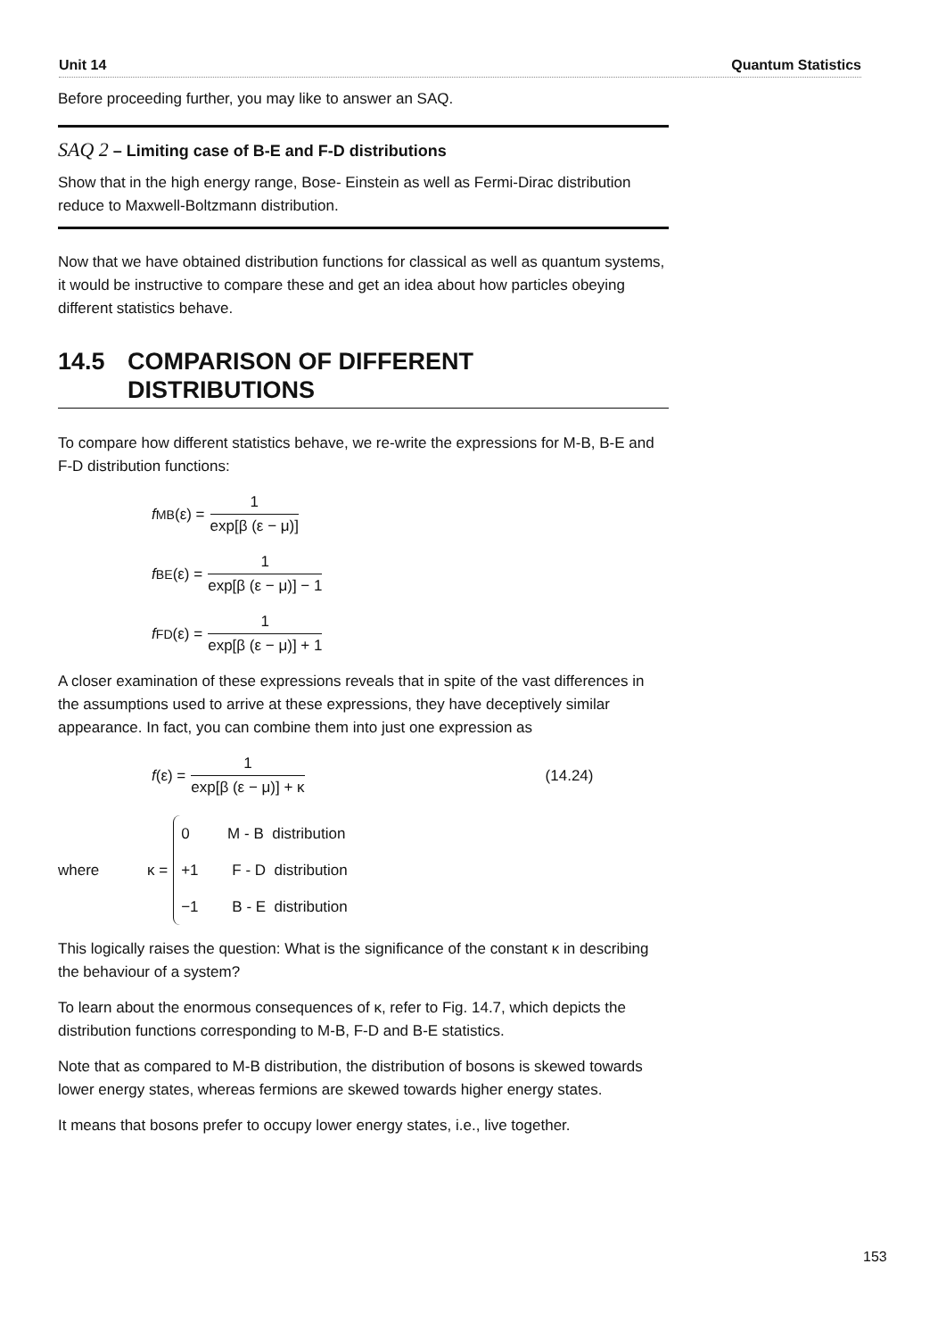Unit 14 Quantum Statistics
Before proceeding further, you may like to answer an SAQ.
SAQ 2 – Limiting case of B-E and F-D distributions
Show that in the high energy range, Bose- Einstein as well as Fermi-Dirac distribution reduce to Maxwell-Boltzmann distribution.
Now that we have obtained distribution functions for classical as well as quantum systems, it would be instructive to compare these and get an idea about how particles obeying different statistics behave.
14.5 COMPARISON OF DIFFERENT
DISTRIBUTIONS
To compare how different statistics behave, we re-write the expressions for M-B, B-E and F-D distribution functions:
f<sub>MB</sub>(ε) = 1 exp[β (ε − μ)]
f<sub>BE</sub>(ε) = 1 exp[β (ε − μ)] − 1
f<sub>FD</sub>(ε) = 1 exp[β (ε − μ)] + 1
A closer examination of these expressions reveals that in spite of the vast differences in the assumptions used to arrive at these expressions, they have deceptively similar appearance. In fact, you can combine them into just one expression as
f (ε) = 1 exp[β (ε − μ)] + κ (14.24)
where κ =
0 M - B distribution
+1 F - D distribution
−1 B - E distribution
This logically raises the question: What is the significance of the constant κ in describing the behaviour of a system?
To learn about the enormous consequences of κ, refer to Fig. 14.7, which depicts the distribution functions corresponding to M-B, F-D and B-E statistics.
Note that as compared to M-B distribution, the distribution of bosons is skewed towards lower energy states, whereas fermions are skewed towards higher energy states.
It means that bosons prefer to occupy lower energy states, i.e., live together.
153